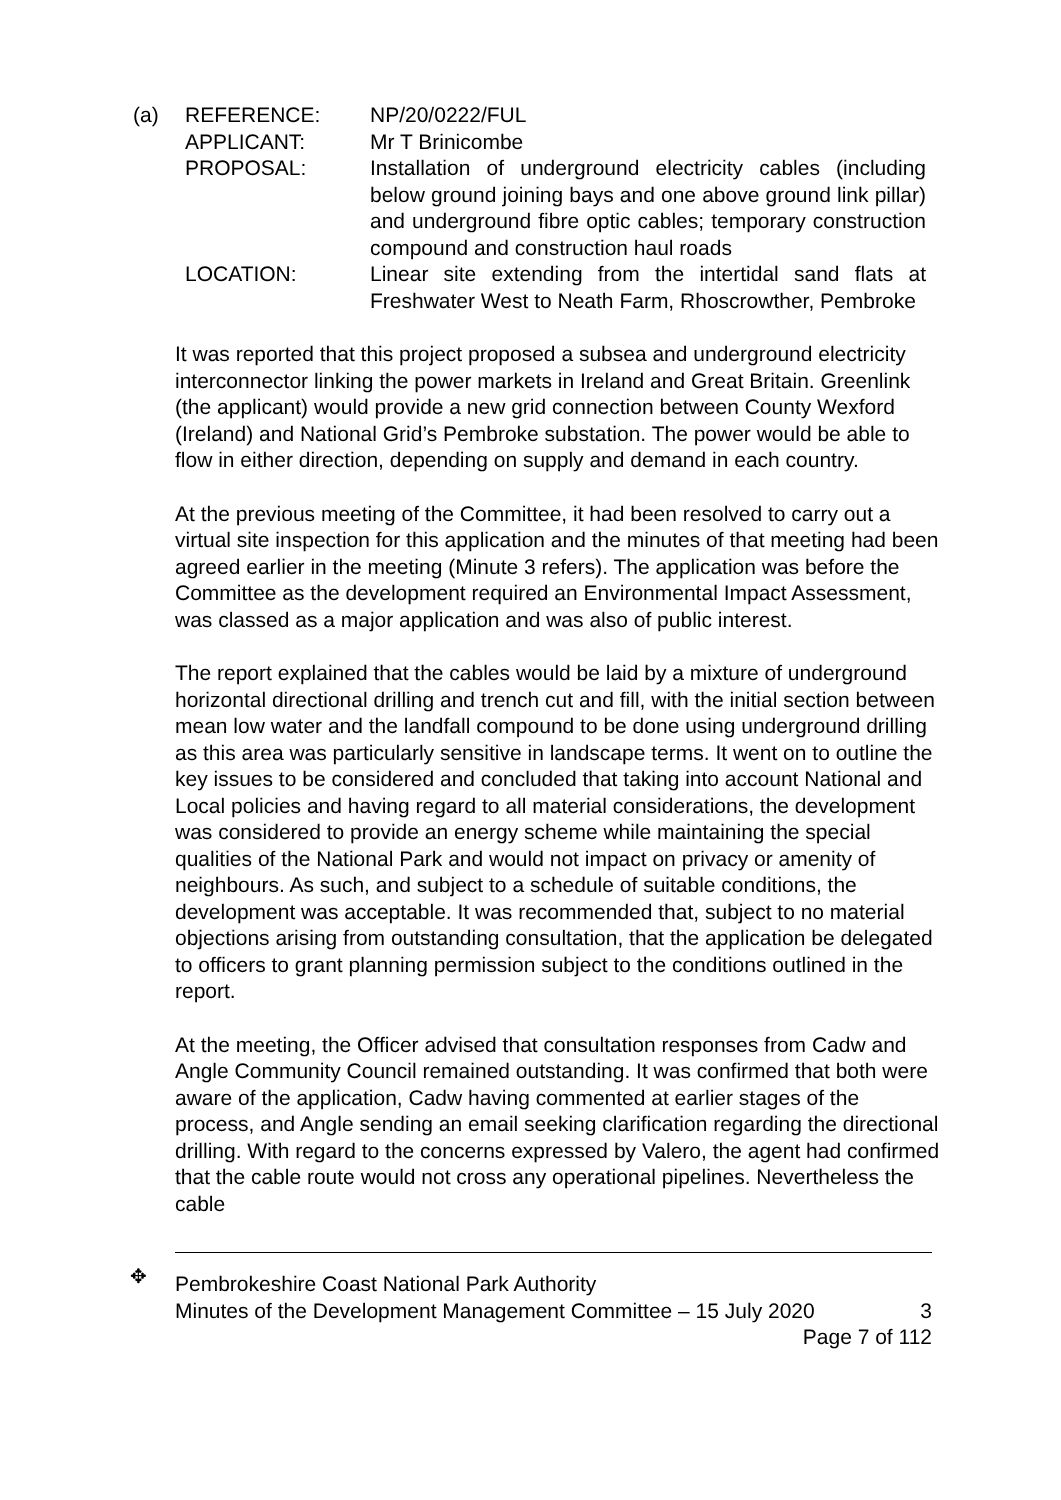| (a) | REFERENCE: | NP/20/0222/FUL |
| | APPLICANT: | Mr T Brinicombe |
| | PROPOSAL: | Installation of underground electricity cables (including below ground joining bays and one above ground link pillar) and underground fibre optic cables; temporary construction compound and construction haul roads |
| | LOCATION: | Linear site extending from the intertidal sand flats at Freshwater West to Neath Farm, Rhoscrowther, Pembroke |
It was reported that this project proposed a subsea and underground electricity interconnector linking the power markets in Ireland and Great Britain. Greenlink (the applicant) would provide a new grid connection between County Wexford (Ireland) and National Grid’s Pembroke substation. The power would be able to flow in either direction, depending on supply and demand in each country.
At the previous meeting of the Committee, it had been resolved to carry out a virtual site inspection for this application and the minutes of that meeting had been agreed earlier in the meeting (Minute 3 refers). The application was before the Committee as the development required an Environmental Impact Assessment, was classed as a major application and was also of public interest.
The report explained that the cables would be laid by a mixture of underground horizontal directional drilling and trench cut and fill, with the initial section between mean low water and the landfall compound to be done using underground drilling as this area was particularly sensitive in landscape terms. It went on to outline the key issues to be considered and concluded that taking into account National and Local policies and having regard to all material considerations, the development was considered to provide an energy scheme while maintaining the special qualities of the National Park and would not impact on privacy or amenity of neighbours. As such, and subject to a schedule of suitable conditions, the development was acceptable. It was recommended that, subject to no material objections arising from outstanding consultation, that the application be delegated to officers to grant planning permission subject to the conditions outlined in the report.
At the meeting, the Officer advised that consultation responses from Cadw and Angle Community Council remained outstanding. It was confirmed that both were aware of the application, Cadw having commented at earlier stages of the process, and Angle sending an email seeking clarification regarding the directional drilling. With regard to the concerns expressed by Valero, the agent had confirmed that the cable route would not cross any operational pipelines. Nevertheless the cable
✥
Pembrokeshire Coast National Park Authority
Minutes of the Development Management Committee – 15 July 2020 3
Page 7 of 112